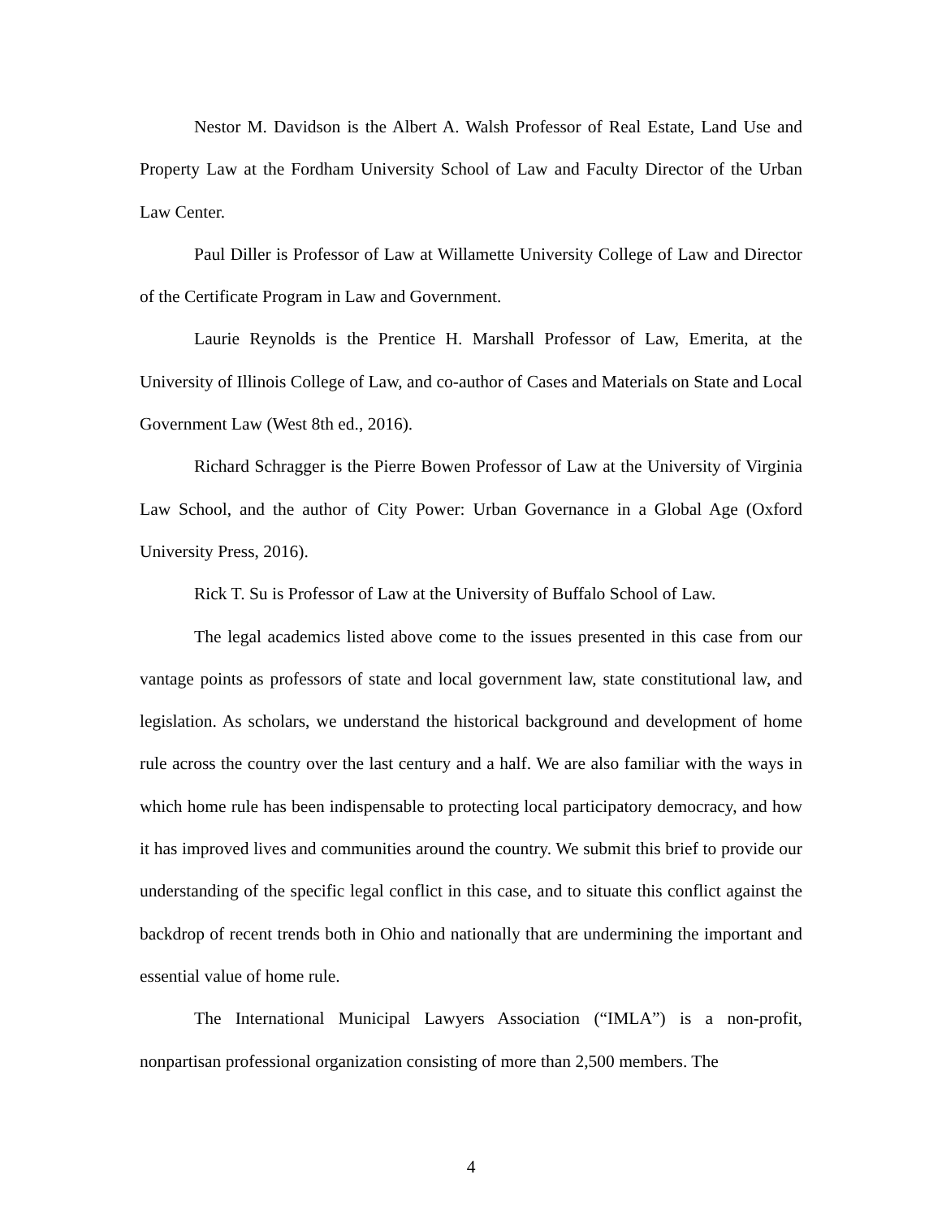Nestor M. Davidson is the Albert A. Walsh Professor of Real Estate, Land Use and Property Law at the Fordham University School of Law and Faculty Director of the Urban Law Center.
Paul Diller is Professor of Law at Willamette University College of Law and Director of the Certificate Program in Law and Government.
Laurie Reynolds is the Prentice H. Marshall Professor of Law, Emerita, at the University of Illinois College of Law, and co-author of Cases and Materials on State and Local Government Law (West 8th ed., 2016).
Richard Schragger is the Pierre Bowen Professor of Law at the University of Virginia Law School, and the author of City Power: Urban Governance in a Global Age (Oxford University Press, 2016).
Rick T. Su is Professor of Law at the University of Buffalo School of Law.
The legal academics listed above come to the issues presented in this case from our vantage points as professors of state and local government law, state constitutional law, and legislation. As scholars, we understand the historical background and development of home rule across the country over the last century and a half. We are also familiar with the ways in which home rule has been indispensable to protecting local participatory democracy, and how it has improved lives and communities around the country. We submit this brief to provide our understanding of the specific legal conflict in this case, and to situate this conflict against the backdrop of recent trends both in Ohio and nationally that are undermining the important and essential value of home rule.
The International Municipal Lawyers Association (“IMLA”) is a non-profit, nonpartisan professional organization consisting of more than 2,500 members. The
4